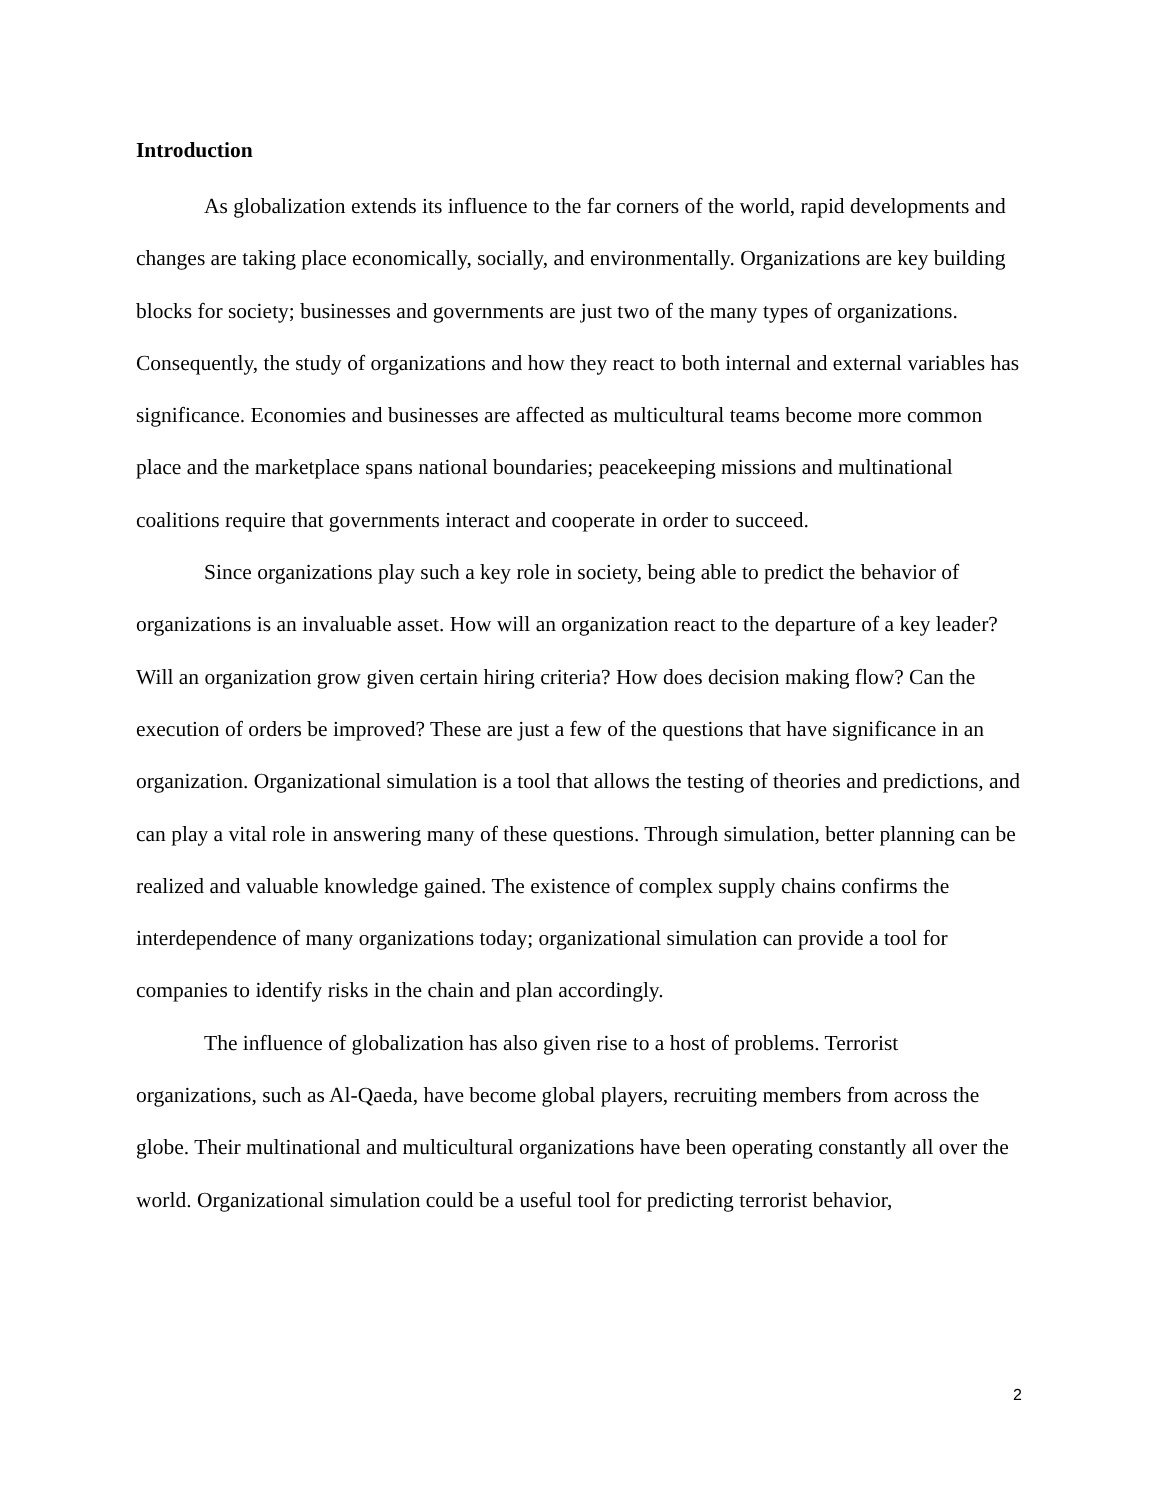Introduction
As globalization extends its influence to the far corners of the world, rapid developments and changes are taking place economically, socially, and environmentally. Organizations are key building blocks for society; businesses and governments are just two of the many types of organizations. Consequently, the study of organizations and how they react to both internal and external variables has significance. Economies and businesses are affected as multicultural teams become more common place and the marketplace spans national boundaries; peacekeeping missions and multinational coalitions require that governments interact and cooperate in order to succeed.
Since organizations play such a key role in society, being able to predict the behavior of organizations is an invaluable asset. How will an organization react to the departure of a key leader? Will an organization grow given certain hiring criteria? How does decision making flow? Can the execution of orders be improved? These are just a few of the questions that have significance in an organization. Organizational simulation is a tool that allows the testing of theories and predictions, and can play a vital role in answering many of these questions. Through simulation, better planning can be realized and valuable knowledge gained. The existence of complex supply chains confirms the interdependence of many organizations today; organizational simulation can provide a tool for companies to identify risks in the chain and plan accordingly.
The influence of globalization has also given rise to a host of problems. Terrorist organizations, such as Al-Qaeda, have become global players, recruiting members from across the globe. Their multinational and multicultural organizations have been operating constantly all over the world. Organizational simulation could be a useful tool for predicting terrorist behavior,
2